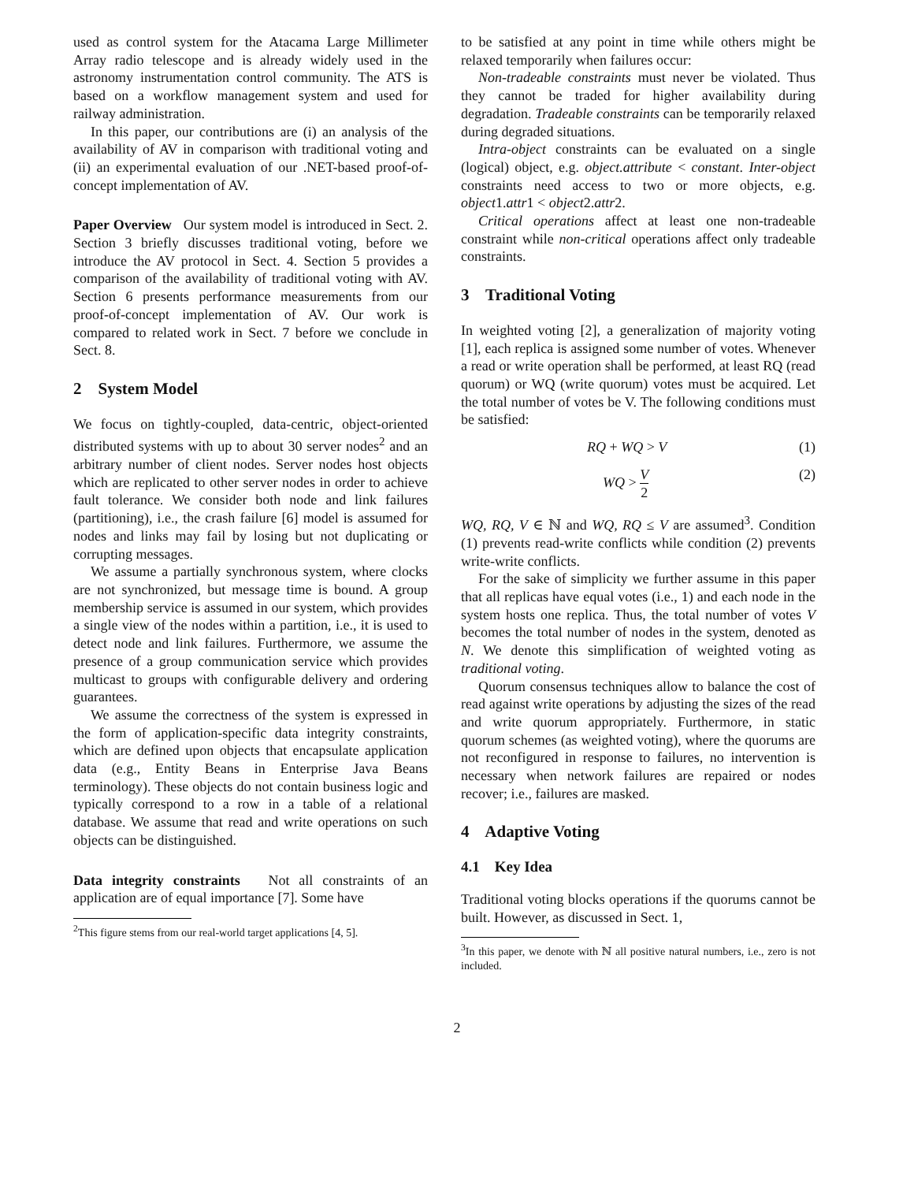used as control system for the Atacama Large Millimeter Array radio telescope and is already widely used in the astronomy instrumentation control community. The ATS is based on a workflow management system and used for railway administration.
In this paper, our contributions are (i) an analysis of the availability of AV in comparison with traditional voting and (ii) an experimental evaluation of our .NET-based proof-of-concept implementation of AV.
Paper Overview Our system model is introduced in Sect. 2. Section 3 briefly discusses traditional voting, before we introduce the AV protocol in Sect. 4. Section 5 provides a comparison of the availability of traditional voting with AV. Section 6 presents performance measurements from our proof-of-concept implementation of AV. Our work is compared to related work in Sect. 7 before we conclude in Sect. 8.
2 System Model
We focus on tightly-coupled, data-centric, object-oriented distributed systems with up to about 30 server nodes<sup>2</sup> and an arbitrary number of client nodes. Server nodes host objects which are replicated to other server nodes in order to achieve fault tolerance. We consider both node and link failures (partitioning), i.e., the crash failure [6] model is assumed for nodes and links may fail by losing but not duplicating or corrupting messages.
We assume a partially synchronous system, where clocks are not synchronized, but message time is bound. A group membership service is assumed in our system, which provides a single view of the nodes within a partition, i.e., it is used to detect node and link failures. Furthermore, we assume the presence of a group communication service which provides multicast to groups with configurable delivery and ordering guarantees.
We assume the correctness of the system is expressed in the form of application-specific data integrity constraints, which are defined upon objects that encapsulate application data (e.g., Entity Beans in Enterprise Java Beans terminology). These objects do not contain business logic and typically correspond to a row in a table of a relational database. We assume that read and write operations on such objects can be distinguished.
Data integrity constraints Not all constraints of an application are of equal importance [7]. Some have
<sup>2</sup> This figure stems from our real-world target applications [4, 5].
to be satisfied at any point in time while others might be relaxed temporarily when failures occur:
Non-tradeable constraints must never be violated. Thus they cannot be traded for higher availability during degradation. Tradeable constraints can be temporarily relaxed during degraded situations.
Intra-object constraints can be evaluated on a single (logical) object, e.g. object.attribute < constant. Inter-object constraints need access to two or more objects, e.g. object1.attr1 < object2.attr2.
Critical operations affect at least one non-tradeable constraint while non-critical operations affect only tradeable constraints.
3 Traditional Voting
In weighted voting [2], a generalization of majority voting [1], each replica is assigned some number of votes. Whenever a read or write operation shall be performed, at least RQ (read quorum) or WQ (write quorum) votes must be acquired. Let the total number of votes be V. The following conditions must be satisfied:
RQ + WQ > V (1)
WQ > V 2 (2)
WQ, RQ, V ∈ ℕ and WQ, RQ ≤ V are assumed<sup>3</sup>. Condition (1) prevents read-write conflicts while condition (2) prevents write-write conflicts.
For the sake of simplicity we further assume in this paper that all replicas have equal votes (i.e., 1) and each node in the system hosts one replica. Thus, the total number of votes V becomes the total number of nodes in the system, denoted as N. We denote this simplification of weighted voting as traditional voting.
Quorum consensus techniques allow to balance the cost of read against write operations by adjusting the sizes of the read and write quorum appropriately. Furthermore, in static quorum schemes (as weighted voting), where the quorums are not reconfigured in response to failures, no intervention is necessary when network failures are repaired or nodes recover; i.e., failures are masked.
4 Adaptive Voting
4.1 Key Idea
Traditional voting blocks operations if the quorums cannot be built. However, as discussed in Sect. 1,
<sup>3</sup> In this paper, we denote with ℕ all positive natural numbers, i.e., zero is not included.
2